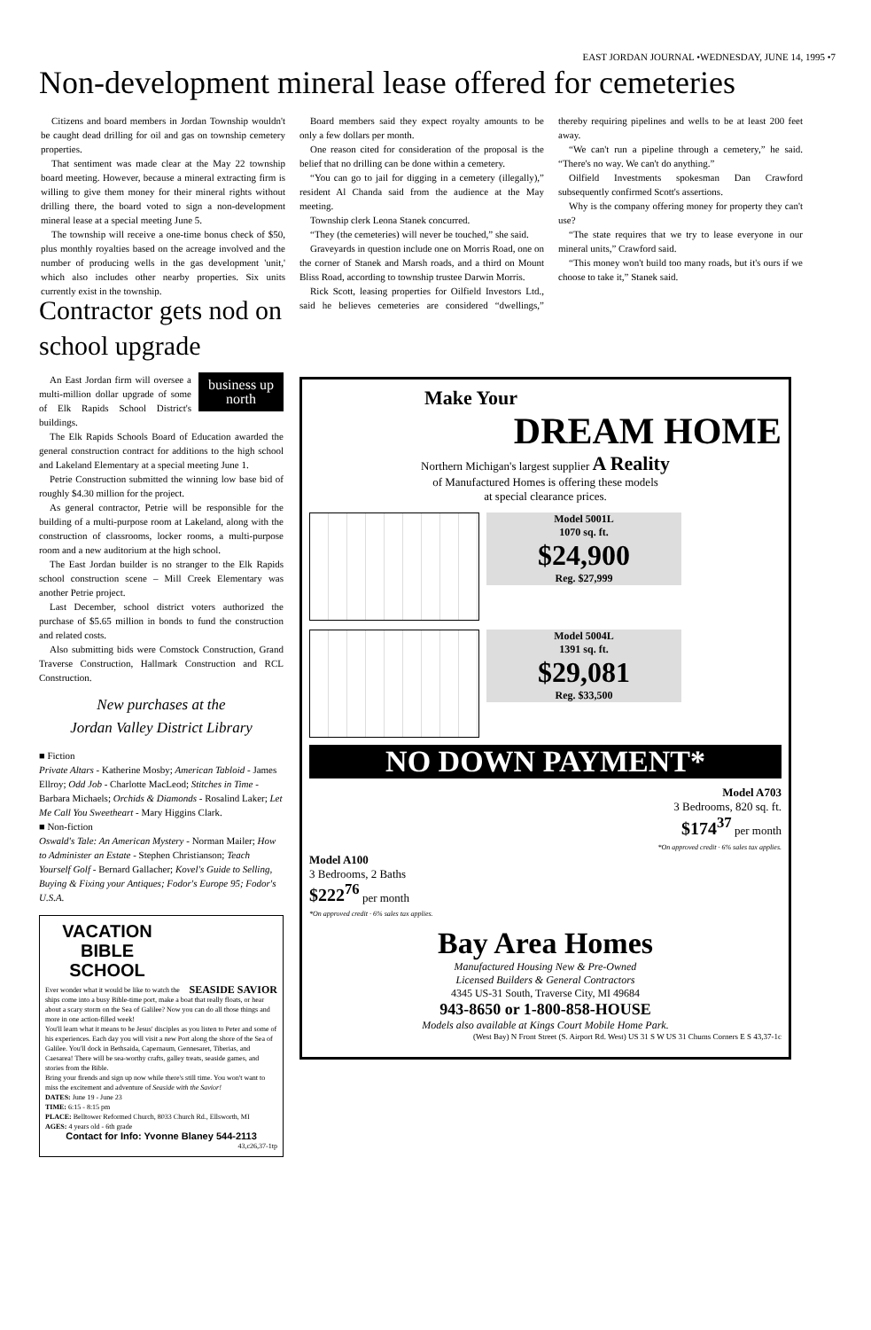EAST JORDAN JOURNAL •WEDNESDAY, JUNE 14, 1995 •7
Non-development mineral lease offered for cemeteries
Citizens and board members in Jordan Township wouldn't be caught dead drilling for oil and gas on township cemetery properties.
That sentiment was made clear at the May 22 township board meeting. However, because a mineral extracting firm is willing to give them money for their mineral rights without drilling there, the board voted to sign a non-development mineral lease at a special meeting June 5.
The township will receive a one-time bonus check of $50, plus monthly royalties based on the acreage involved and the number of producing wells in the gas development 'unit,' which also includes other nearby properties. Six units currently exist in the township.
Board members said they expect royalty amounts to be only a few dollars per month.
One reason cited for consideration of the proposal is the belief that no drilling can be done within a cemetery.
“You can go to jail for digging in a cemetery (illegally),” resident Al Chanda said from the audience at the May meeting.
Township clerk Leona Stanek concurred.
“They (the cemeteries) will never be touched,” she said.
Graveyards in question include one on Morris Road, one on the corner of Stanek and Marsh roads, and a third on Mount Bliss Road, according to township trustee Darwin Morris.
Rick Scott, leasing properties for Oilfield Investors Ltd., said he believes cemeteries are considered “dwellings,” thereby requiring pipelines and wells to be at least 200 feet away.
“We can't run a pipeline through a cemetery,” he said. “There's no way. We can't do anything.”
Oilfield Investments spokesman Dan Crawford subsequently confirmed Scott's assertions.
Why is the company offering money for property they can't use?
“The state requires that we try to lease everyone in our mineral units,” Crawford said.
“This money won't build too many roads, but it's ours if we choose to take it,” Stanek said.
Contractor gets nod on school upgrade
business up north
An East Jordan firm will oversee a multi-million dollar upgrade of some of Elk Rapids School District's buildings.
The Elk Rapids Schools Board of Education awarded the general construction contract for additions to the high school and Lakeland Elementary at a special meeting June 1.
Petrie Construction submitted the winning low base bid of roughly $4.30 million for the project.
As general contractor, Petrie will be responsible for the building of a multi-purpose room at Lakeland, along with the construction of classrooms, locker rooms, a multi-purpose room and a new auditorium at the high school.
The East Jordan builder is no stranger to the Elk Rapids school construction scene – Mill Creek Elementary was another Petrie project.
Last December, school district voters authorized the purchase of $5.65 million in bonds to fund the construction and related costs.
Also submitting bids were Comstock Construction, Grand Traverse Construction, Hallmark Construction and RCL Construction.
New purchases at the
Jordan Valley District Library
■ Fiction
Private Altars - Katherine Mosby; American Tabloid - James Ellroy; Odd Job - Charlotte MacLeod; Stitches in Time - Barbara Michaels; Orchids & Diamonds - Rosalind Laker; Let Me Call You Sweetheart - Mary Higgins Clark.
■ Non-fiction
Oswald's Tale: An American Mystery - Norman Mailer; How to Administer an Estate - Stephen Christianson; Teach Yourself Golf - Bernard Gallacher; Kovel's Guide to Selling, Buying & Fixing your Antiques; Fodor's Europe 95; Fodor's U.S.A.
VACATION BIBLE SCHOOL
SEASIDE SAVIOR
Ever wonder what it would be like to watch the ships come into a busy Bible-time port, make a boat that really floats, or hear about a scary storm on the Sea of Galilee? Now you can do all those things and more in one action-filled week!
You'll learn what it means to be Jesus' disciples as you listen to Peter and some of his experiences. Each day you will visit a new Port along the shore of the Sea of Galilee. You'll dock in Bethsaida, Capernaum, Gennesaret, Tiberias, and Caesarea! There will be sea-worthy crafts, galley treats, seaside games, and stories from the Bible.
Bring your firends and sign up now while there's still time. You won't want to miss the excitement and adventure of Seaside with the Savior!
DATES: June 19 - June 23
TIME: 6:15 - 8:15 pm
PLACE: Belltower Reformed Church, 8033 Church Rd., Ellsworth, MI
AGES: 4 years old - 6th grade
Contact for Info: Yvonne Blaney 544-2113
43,c26,37-1tp
Make Your
DREAM HOME
Northern Michigan's largest supplier A Reality
of Manufactured Homes is offering these models
at special clearance prices.
Model 5001L
1070 sq. ft.
$24,900
Reg. $27,999
Model 5004L
1391 sq. ft.
$29,081
Reg. $33,500
NO DOWN PAYMENT*
Model A703
3 Bedrooms, 820 sq. ft.
$174<sup>37</sup> per month
*On approved credit · 6% sales tax applies.
Model A100
3 Bedrooms, 2 Baths
$222<sup>76</sup> per month
*On approved credit · 6% sales tax applies.
Bay Area Homes
Manufactured Housing New & Pre-Owned
Licensed Builders & General Contractors
4345 US-31 South, Traverse City, MI 49684
943-8650 or 1-800-858-HOUSE
Models also available at Kings Court Mobile Home Park.
(West Bay) N Front Street (S. Airport Rd. West) US 31 S W US 31 Chums Corners E S 43,37-1c